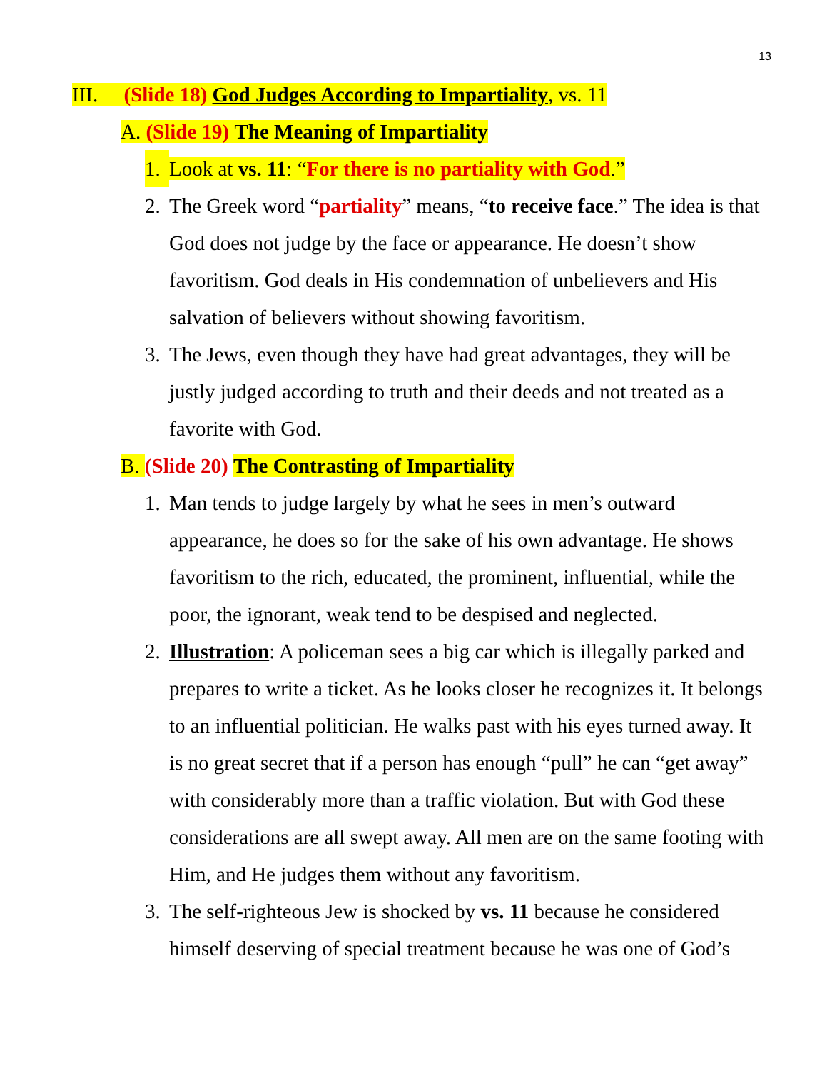13
III. (Slide 18) God Judges According to Impartiality, vs. 11
A. (Slide 19) The Meaning of Impartiality
1. Look at vs. 11: “For there is no partiality with God.”
2. The Greek word “partiality” means, “to receive face.” The idea is that God does not judge by the face or appearance. He doesn’t show favoritism. God deals in His condemnation of unbelievers and His salvation of believers without showing favoritism.
3. The Jews, even though they have had great advantages, they will be justly judged according to truth and their deeds and not treated as a favorite with God.
B. (Slide 20) The Contrasting of Impartiality
1. Man tends to judge largely by what he sees in men’s outward appearance, he does so for the sake of his own advantage. He shows favoritism to the rich, educated, the prominent, influential, while the poor, the ignorant, weak tend to be despised and neglected.
2. Illustration: A policeman sees a big car which is illegally parked and prepares to write a ticket. As he looks closer he recognizes it. It belongs to an influential politician. He walks past with his eyes turned away. It is no great secret that if a person has enough “pull” he can “get away” with considerably more than a traffic violation. But with God these considerations are all swept away. All men are on the same footing with Him, and He judges them without any favoritism.
3. The self-righteous Jew is shocked by vs. 11 because he considered himself deserving of special treatment because he was one of God’s